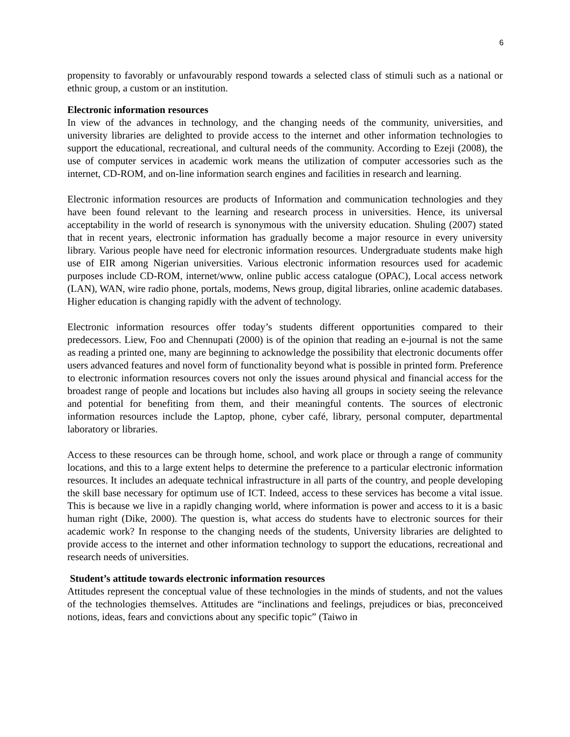6
propensity to favorably or unfavourably respond towards a selected class of stimuli such as a national or ethnic group, a custom or an institution.
Electronic information resources
In view of the advances in technology, and the changing needs of the community, universities, and university libraries are delighted to provide access to the internet and other information technologies to support the educational, recreational, and cultural needs of the community. According to Ezeji (2008), the use of computer services in academic work means the utilization of computer accessories such as the internet, CD-ROM, and on-line information search engines and facilities in research and learning.
Electronic information resources are products of Information and communication technologies and they have been found relevant to the learning and research process in universities. Hence, its universal acceptability in the world of research is synonymous with the university education. Shuling (2007) stated that in recent years, electronic information has gradually become a major resource in every university library. Various people have need for electronic information resources. Undergraduate students make high use of EIR among Nigerian universities. Various electronic information resources used for academic purposes include CD-ROM, internet/www, online public access catalogue (OPAC), Local access network (LAN), WAN, wire radio phone, portals, modems, News group, digital libraries, online academic databases. Higher education is changing rapidly with the advent of technology.
Electronic information resources offer today’s students different opportunities compared to their predecessors. Liew, Foo and Chennupati (2000) is of the opinion that reading an e-journal is not the same as reading a printed one, many are beginning to acknowledge the possibility that electronic documents offer users advanced features and novel form of functionality beyond what is possible in printed form. Preference to electronic information resources covers not only the issues around physical and financial access for the broadest range of people and locations but includes also having all groups in society seeing the relevance and potential for benefiting from them, and their meaningful contents. The sources of electronic information resources include the Laptop, phone, cyber café, library, personal computer, departmental laboratory or libraries.
Access to these resources can be through home, school, and work place or through a range of community locations, and this to a large extent helps to determine the preference to a particular electronic information resources. It includes an adequate technical infrastructure in all parts of the country, and people developing the skill base necessary for optimum use of ICT. Indeed, access to these services has become a vital issue. This is because we live in a rapidly changing world, where information is power and access to it is a basic human right (Dike, 2000). The question is, what access do students have to electronic sources for their academic work? In response to the changing needs of the students, University libraries are delighted to provide access to the internet and other information technology to support the educations, recreational and research needs of universities.
Student’s attitude towards electronic information resources
Attitudes represent the conceptual value of these technologies in the minds of students, and not the values of the technologies themselves. Attitudes are “inclinations and feelings, prejudices or bias, preconceived notions, ideas, fears and convictions about any specific topic” (Taiwo in